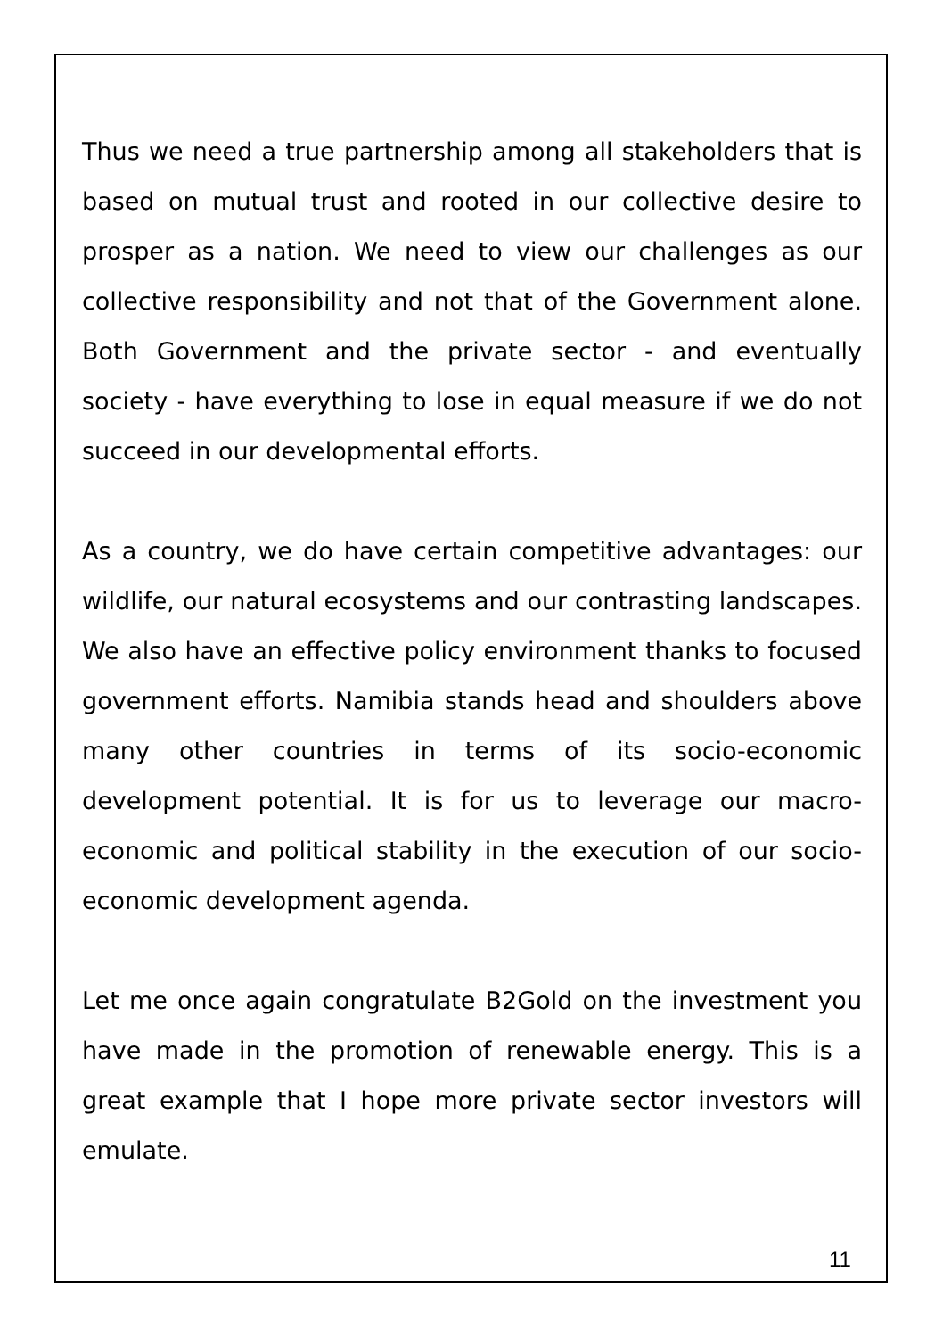Thus we need a true partnership among all stakeholders that is based on mutual trust and rooted in our collective desire to prosper as a nation. We need to view our challenges as our collective responsibility and not that of the Government alone. Both Government and the private sector - and eventually society - have everything to lose in equal measure if we do not succeed in our developmental efforts.
As a country, we do have certain competitive advantages: our wildlife, our natural ecosystems and our contrasting landscapes. We also have an effective policy environment thanks to focused government efforts. Namibia stands head and shoulders above many other countries in terms of its socio-economic development potential. It is for us to leverage our macro-economic and political stability in the execution of our socio-economic development agenda.
Let me once again congratulate B2Gold on the investment you have made in the promotion of renewable energy. This is a great example that I hope more private sector investors will emulate.
11